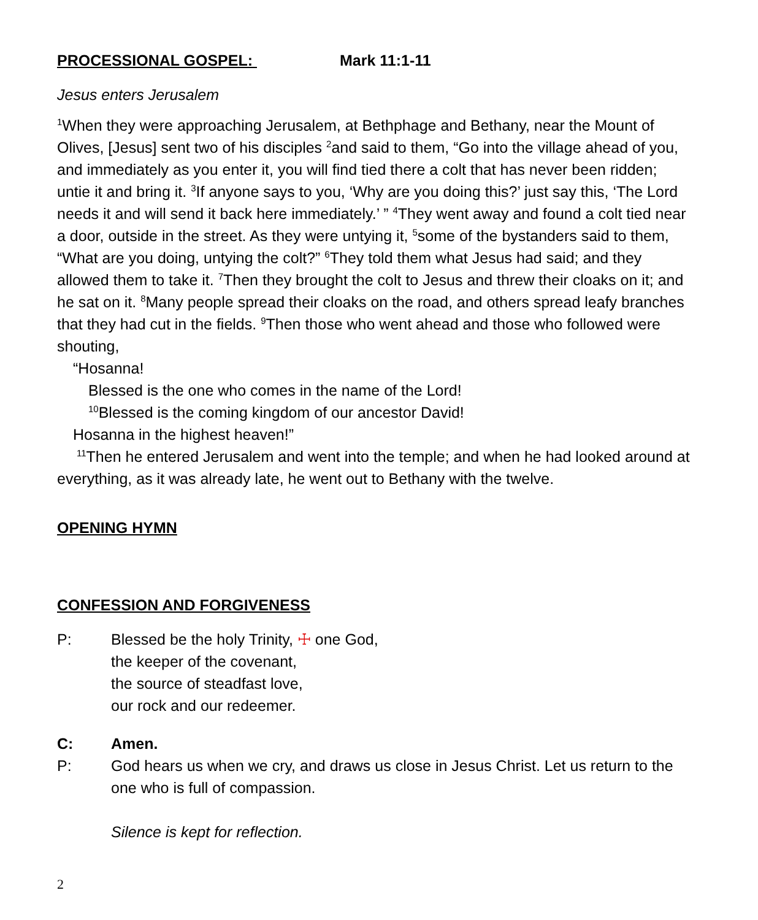PROCESSIONAL GOSPEL: Mark 11:1-11
Jesus enters Jerusalem
<sup>1</sup> When they were approaching Jerusalem, at Bethphage and Bethany, near the Mount of Olives, [Jesus] sent two of his disciples <sup>2</sup>and said to them, “Go into the village ahead of you, and immediately as you enter it, you will find tied there a colt that has never been ridden; untie it and bring it. <sup>3</sup>If anyone says to you, ‘Why are you doing this?’ just say this, ‘The Lord needs it and will send it back here immediately.’ ” <sup>4</sup>They went away and found a colt tied near a door, outside in the street. As they were untying it, <sup>5</sup>some of the bystanders said to them, “What are you doing, untying the colt?” <sup>6</sup>They told them what Jesus had said; and they allowed them to take it. <sup>7</sup>Then they brought the colt to Jesus and threw their cloaks on it; and he sat on it. <sup>8</sup>Many people spread their cloaks on the road, and others spread leafy branches that they had cut in the fields. <sup>9</sup>Then those who went ahead and those who followed were shouting,
“Hosanna!
Blessed is the one who comes in the name of the Lord!
<sup>10</sup> Blessed is the coming kingdom of our ancestor David!
Hosanna in the highest heaven!”
<sup>11</sup> Then he entered Jerusalem and went into the temple; and when he had looked around at everything, as it was already late, he went out to Bethany with the twelve.
OPENING HYMN
CONFESSION AND FORGIVENESS
P: Blessed be the holy Trinity, ☩ one God,
the keeper of the covenant,
the source of steadfast love,
our rock and our redeemer.
C: Amen.
P: God hears us when we cry, and draws us close in Jesus Christ. Let us return to the one who is full of compassion.
Silence is kept for reflection.
2